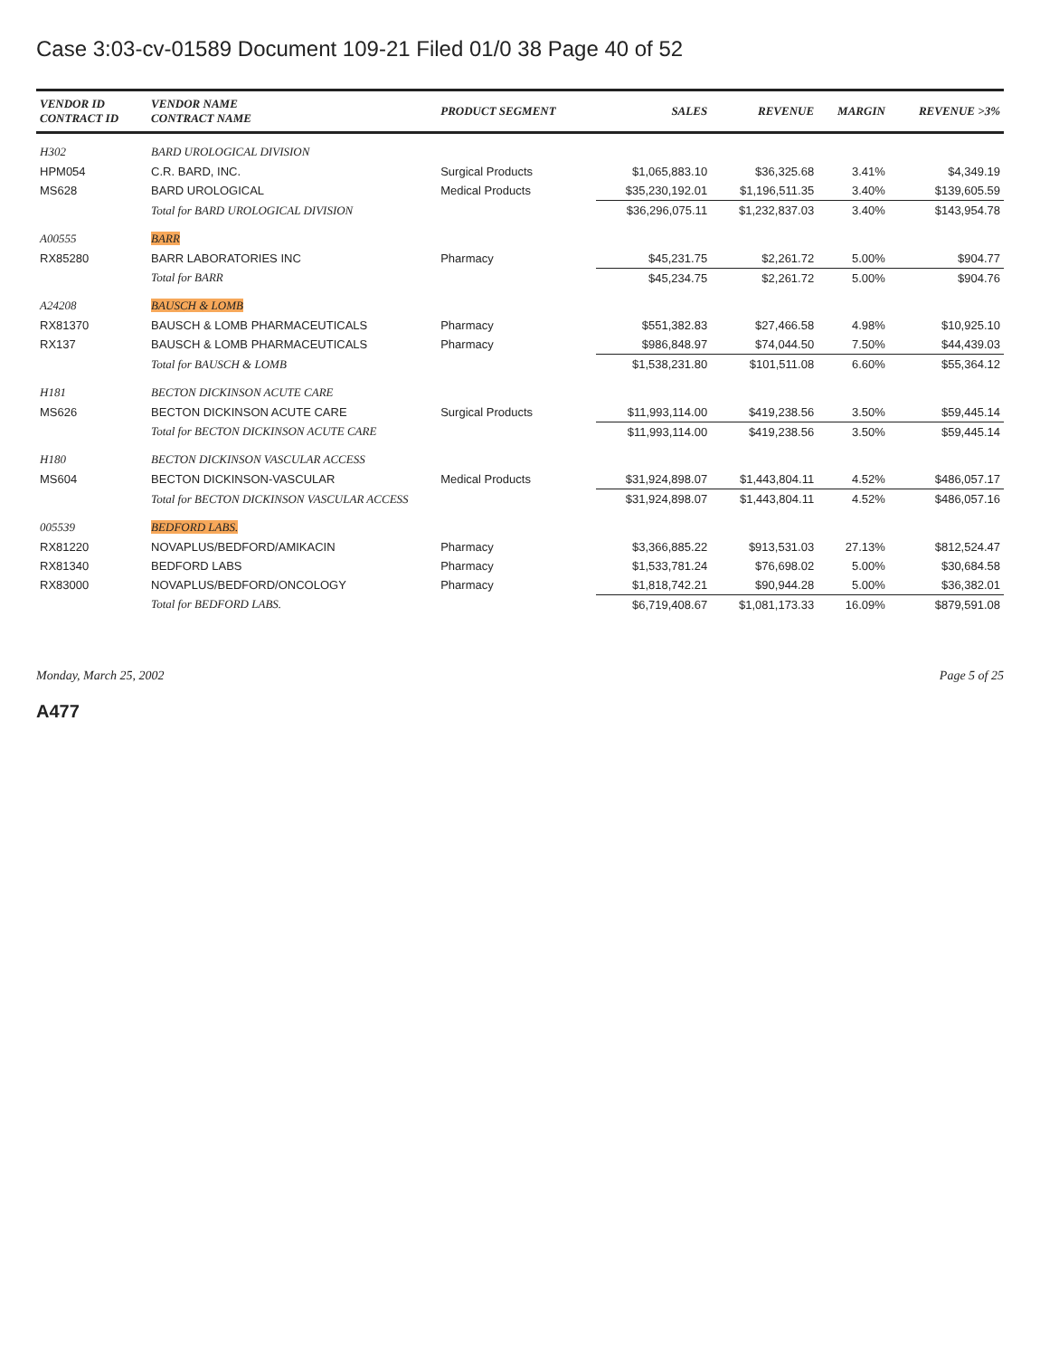Case 3:03-cv-01589 Document 109-21 Filed 01/0 38 Page 40 of 52
| VENDOR ID CONTRACT ID | VENDOR NAME CONTRACT NAME | PRODUCT SEGMENT | SALES | REVENUE | MARGIN | REVENUE >3% |
| --- | --- | --- | --- | --- | --- | --- |
| H302 | BARD UROLOGICAL DIVISION | | | | | |
| HPM054 | C.R. BARD, INC. | Surgical Products | $1,065,883.10 | $36,325.68 | 3.41% | $4,349.19 |
| MS628 | BARD UROLOGICAL | Medical Products | $35,230,192.01 | $1,196,511.35 | 3.40% | $139,605.59 |
| | Total for BARD UROLOGICAL DIVISION | | $36,296,075.11 | $1,232,837.03 | 3.40% | $143,954.78 |
| A00555 | BARR | | | | | |
| RX85280 | BARR LABORATORIES INC | Pharmacy | $45,231.75 | $2,261.72 | 5.00% | $904.77 |
| | Total for BARR | | $45,234.75 | $2,261.72 | 5.00% | $904.76 |
| A24208 | BAUSCH & LOMB | | | | | |
| RX81370 | BAUSCH & LOMB PHARMACEUTICALS | Pharmacy | $551,382.83 | $27,466.58 | 4.98% | $10,925.10 |
| RX137 | BAUSCH & LOMB PHARMACEUTICALS | Pharmacy | $986,848.97 | $74,044.50 | 7.50% | $44,439.03 |
| | Total for BAUSCH & LOMB | | $1,538,231.80 | $101,511.08 | 6.60% | $55,364.12 |
| H181 | BECTON DICKINSON ACUTE CARE | | | | | |
| MS626 | BECTON DICKINSON ACUTE CARE | Surgical Products | $11,993,114.00 | $419,238.56 | 3.50% | $59,445.14 |
| | Total for BECTON DICKINSON ACUTE CARE | | $11,993,114.00 | $419,238.56 | 3.50% | $59,445.14 |
| H180 | BECTON DICKINSON VASCULAR ACCESS | | | | | |
| MS604 | BECTON DICKINSON-VASCULAR | Medical Products | $31,924,898.07 | $1,443,804.11 | 4.52% | $486,057.17 |
| | Total for BECTON DICKINSON VASCULAR ACCESS | | $31,924,898.07 | $1,443,804.11 | 4.52% | $486,057.16 |
| 005539 | BEDFORD LABS. | | | | | |
| RX81220 | NOVAPLUS/BEDFORD/AMIKACIN | Pharmacy | $3,366,885.22 | $913,531.03 | 27.13% | $812,524.47 |
| RX81340 | BEDFORD LABS | Pharmacy | $1,533,781.24 | $76,698.02 | 5.00% | $30,684.58 |
| RX83000 | NOVAPLUS/BEDFORD/ONCOLOGY | Pharmacy | $1,818,742.21 | $90,944.28 | 5.00% | $36,382.01 |
| | Total for BEDFORD LABS. | | $6,719,408.67 | $1,081,173.33 | 16.09% | $879,591.08 |
Monday, March 25, 2002 Page 5 of 25
A477